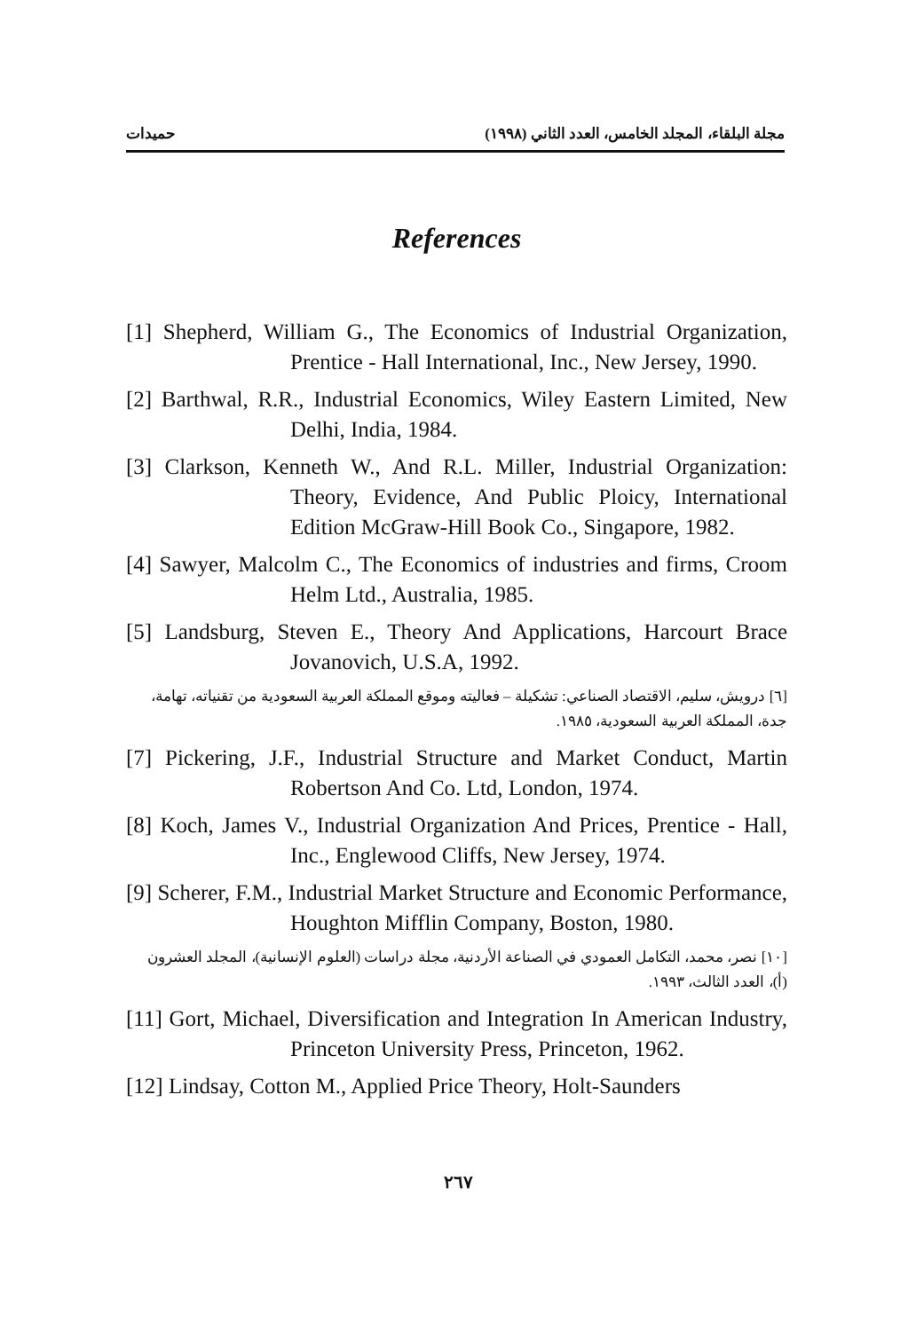مجلة البلقاء، المجلد الخامس، العدد الثاني (١٩٩٨) حميدات
References
[1] Shepherd, William G., The Economics of Industrial Organization, Prentice - Hall International, Inc., New Jersey, 1990.
[2] Barthwal, R.R., Industrial Economics, Wiley Eastern Limited, New Delhi, India, 1984.
[3] Clarkson, Kenneth W., And R.L. Miller, Industrial Organization: Theory, Evidence, And Public Ploicy, International Edition McGraw-Hill Book Co., Singapore, 1982.
[4] Sawyer, Malcolm C., The Economics of industries and firms, Croom Helm Ltd., Australia, 1985.
[5] Landsburg, Steven E., Theory And Applications, Harcourt Brace Jovanovich, U.S.A, 1992.
[٦] درويش، سليم، الاقتصاد الصناعي: تشكيلة – فعاليته وموقع المملكة العربية السعودية من تقنياته، تهامة، جدة، المملكة العربية السعودية، ١٩٨٥.
[7] Pickering, J.F., Industrial Structure and Market Conduct, Martin Robertson And Co. Ltd, London, 1974.
[8] Koch, James V., Industrial Organization And Prices, Prentice - Hall, Inc., Englewood Cliffs, New Jersey, 1974.
[9] Scherer, F.M., Industrial Market Structure and Economic Performance, Houghton Mifflin Company, Boston, 1980.
[١٠] نصر، محمد، التكامل العمودي في الصناعة الأردنية، مجلة دراسات (العلوم الإنسانية)، المجلد العشرون (أ)، العدد الثالث، ١٩٩٣.
[11] Gort, Michael, Diversification and Integration In American Industry, Princeton University Press, Princeton, 1962.
[12] Lindsay, Cotton M., Applied Price Theory, Holt-Saunders
٢٦٧